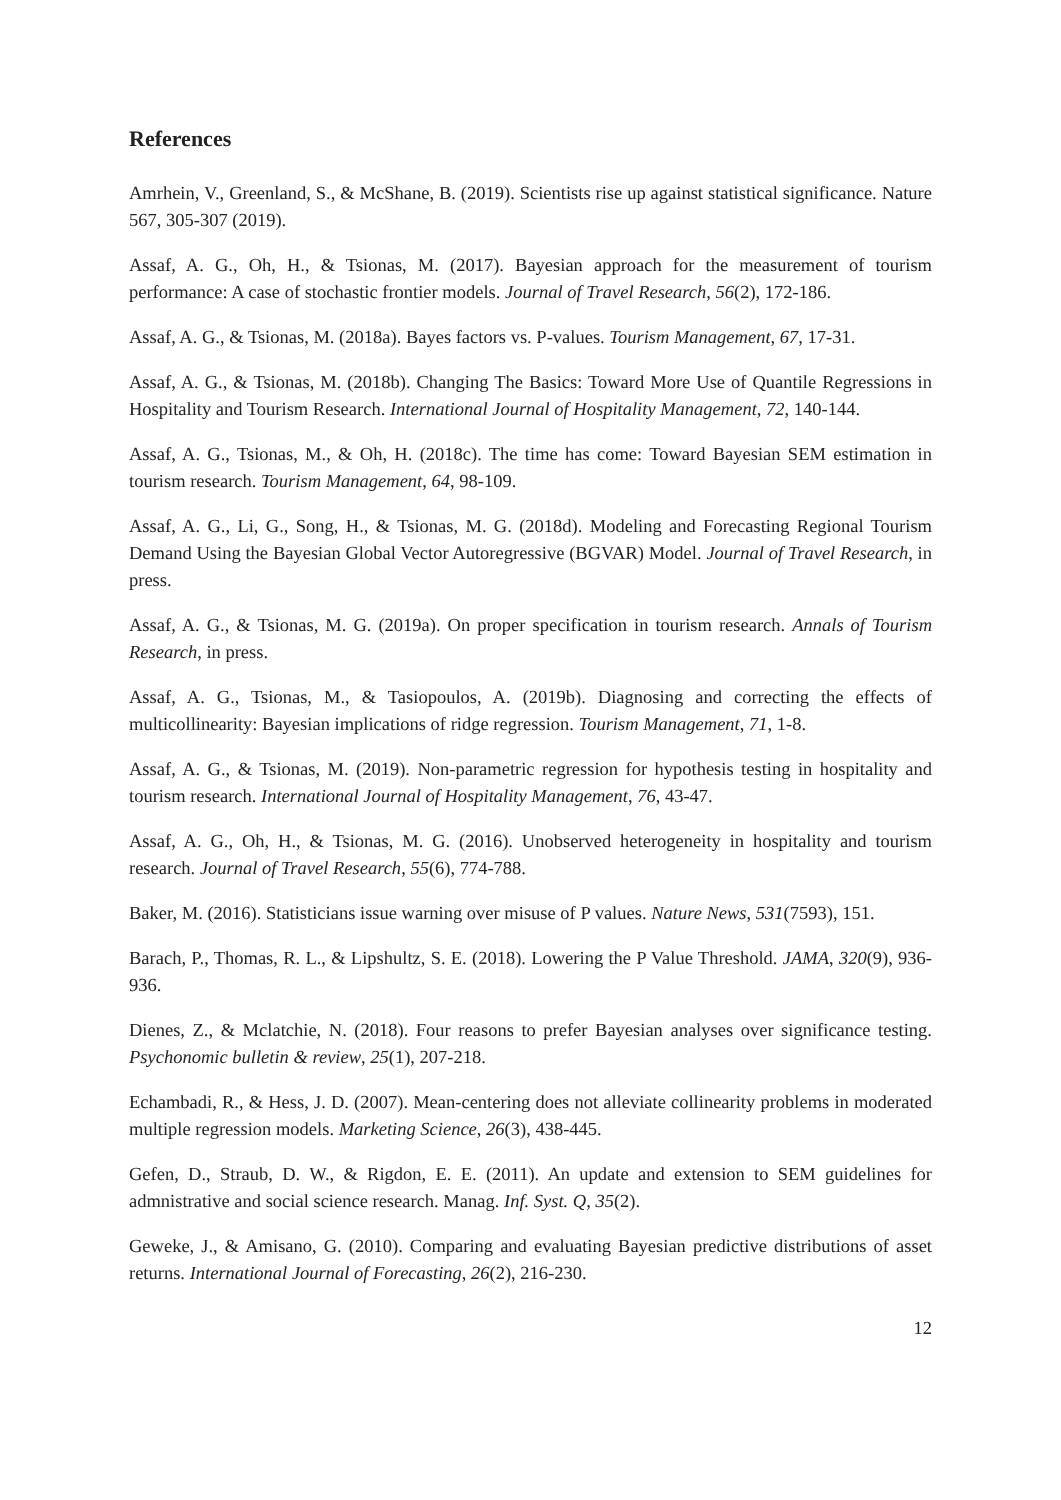References
Amrhein, V., Greenland, S., & McShane, B. (2019). Scientists rise up against statistical significance. Nature 567, 305-307 (2019).
Assaf, A. G., Oh, H., & Tsionas, M. (2017). Bayesian approach for the measurement of tourism performance: A case of stochastic frontier models. Journal of Travel Research, 56(2), 172-186.
Assaf, A. G., & Tsionas, M. (2018a). Bayes factors vs. P-values. Tourism Management, 67, 17-31.
Assaf, A. G., & Tsionas, M. (2018b). Changing The Basics: Toward More Use of Quantile Regressions in Hospitality and Tourism Research. International Journal of Hospitality Management, 72, 140-144.
Assaf, A. G., Tsionas, M., & Oh, H. (2018c). The time has come: Toward Bayesian SEM estimation in tourism research. Tourism Management, 64, 98-109.
Assaf, A. G., Li, G., Song, H., & Tsionas, M. G. (2018d). Modeling and Forecasting Regional Tourism Demand Using the Bayesian Global Vector Autoregressive (BGVAR) Model. Journal of Travel Research, in press.
Assaf, A. G., & Tsionas, M. G. (2019a). On proper specification in tourism research. Annals of Tourism Research, in press.
Assaf, A. G., Tsionas, M., & Tasiopoulos, A. (2019b). Diagnosing and correcting the effects of multicollinearity: Bayesian implications of ridge regression. Tourism Management, 71, 1-8.
Assaf, A. G., & Tsionas, M. (2019). Non-parametric regression for hypothesis testing in hospitality and tourism research. International Journal of Hospitality Management, 76, 43-47.
Assaf, A. G., Oh, H., & Tsionas, M. G. (2016). Unobserved heterogeneity in hospitality and tourism research. Journal of Travel Research, 55(6), 774-788.
Baker, M. (2016). Statisticians issue warning over misuse of P values. Nature News, 531(7593), 151.
Barach, P., Thomas, R. L., & Lipshultz, S. E. (2018). Lowering the P Value Threshold. JAMA, 320(9), 936-936.
Dienes, Z., & Mclatchie, N. (2018). Four reasons to prefer Bayesian analyses over significance testing. Psychonomic bulletin & review, 25(1), 207-218.
Echambadi, R., & Hess, J. D. (2007). Mean-centering does not alleviate collinearity problems in moderated multiple regression models. Marketing Science, 26(3), 438-445.
Gefen, D., Straub, D. W., & Rigdon, E. E. (2011). An update and extension to SEM guidelines for admnistrative and social science research. Manag. Inf. Syst. Q, 35(2).
Geweke, J., & Amisano, G. (2010). Comparing and evaluating Bayesian predictive distributions of asset returns. International Journal of Forecasting, 26(2), 216-230.
12